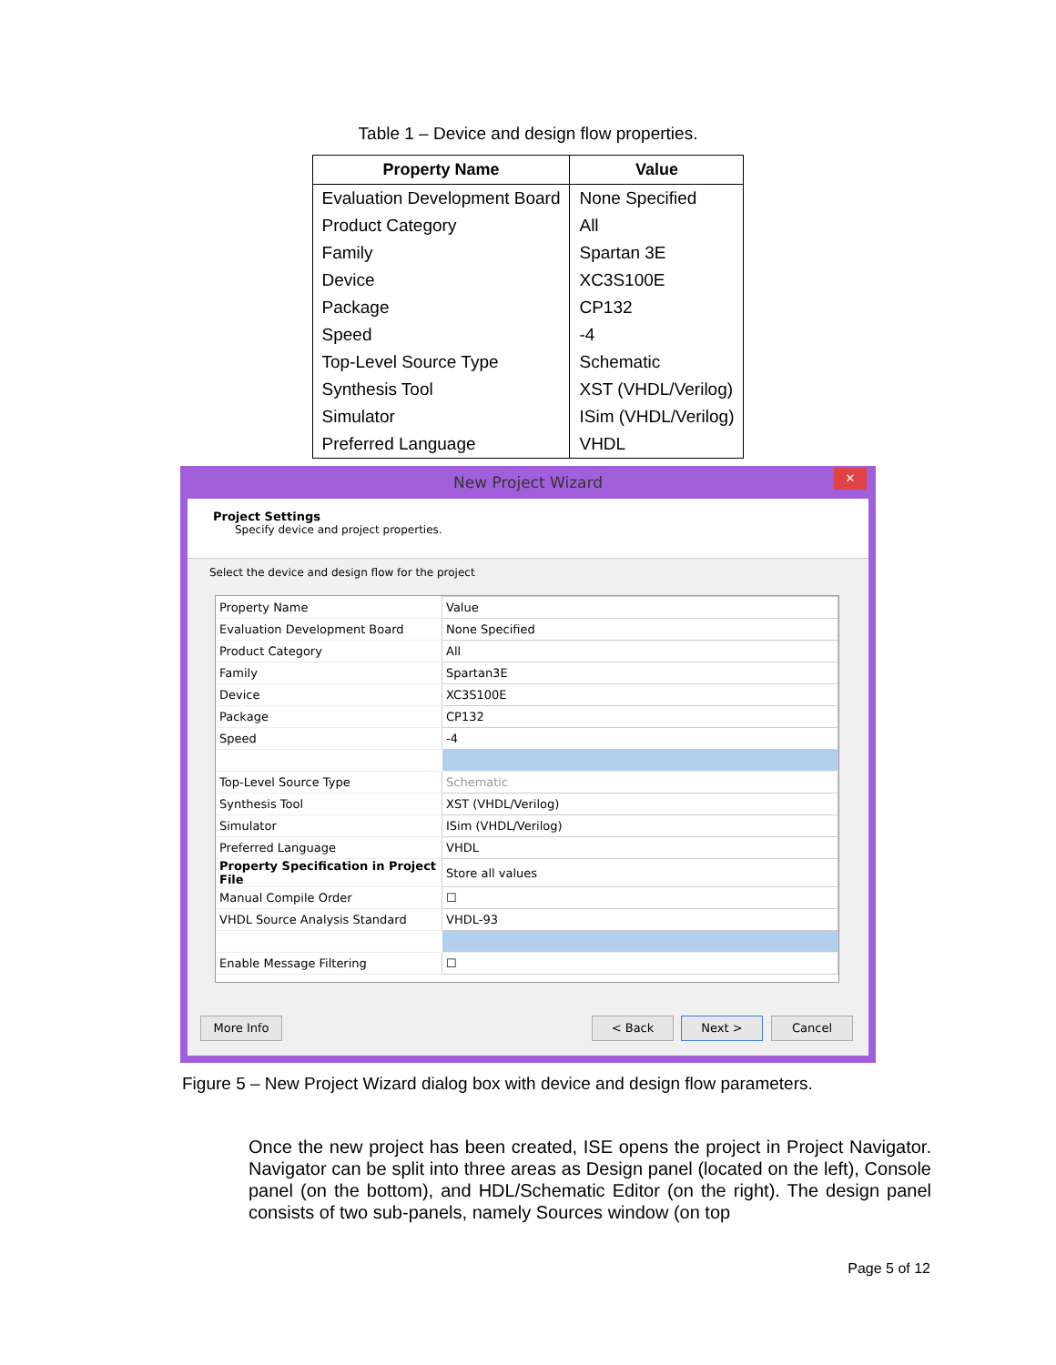Table 1 – Device and design flow properties.
| Property Name | Value |
| --- | --- |
| Evaluation Development Board | None Specified |
| Product Category | All |
| Family | Spartan 3E |
| Device | XC3S100E |
| Package | CP132 |
| Speed | -4 |
| Top-Level Source Type | Schematic |
| Synthesis Tool | XST (VHDL/Verilog) |
| Simulator | ISim (VHDL/Verilog) |
| Preferred Language | VHDL |
New Project Wizard
✕
Project Settings
Specify device and project properties.
Select the device and design flow for the project
| Property Name | Value |
| Evaluation Development Board | None Specified |
| Product Category | All |
| Family | Spartan3E |
| Device | XC3S100E |
| Package | CP132 |
| Speed | -4 |
| Top-Level Source Type | Schematic |
| Synthesis Tool | XST (VHDL/Verilog) |
| Simulator | ISim (VHDL/Verilog) |
| Preferred Language | VHDL |
| Property Specification in Project File | Store all values |
| Manual Compile Order | ☐ |
| VHDL Source Analysis Standard | VHDL-93 |
| Enable Message Filtering | ☐ |
More Info < Back Next > Cancel
Figure 5 – New Project Wizard dialog box with device and design flow parameters.
Once the new project has been created, ISE opens the project in Project Navigator. Navigator can be split into three areas as Design panel (located on the left), Console panel (on the bottom), and HDL/Schematic Editor (on the right). The design panel consists of two sub-panels, namely Sources window (on top
Page 5 of 12